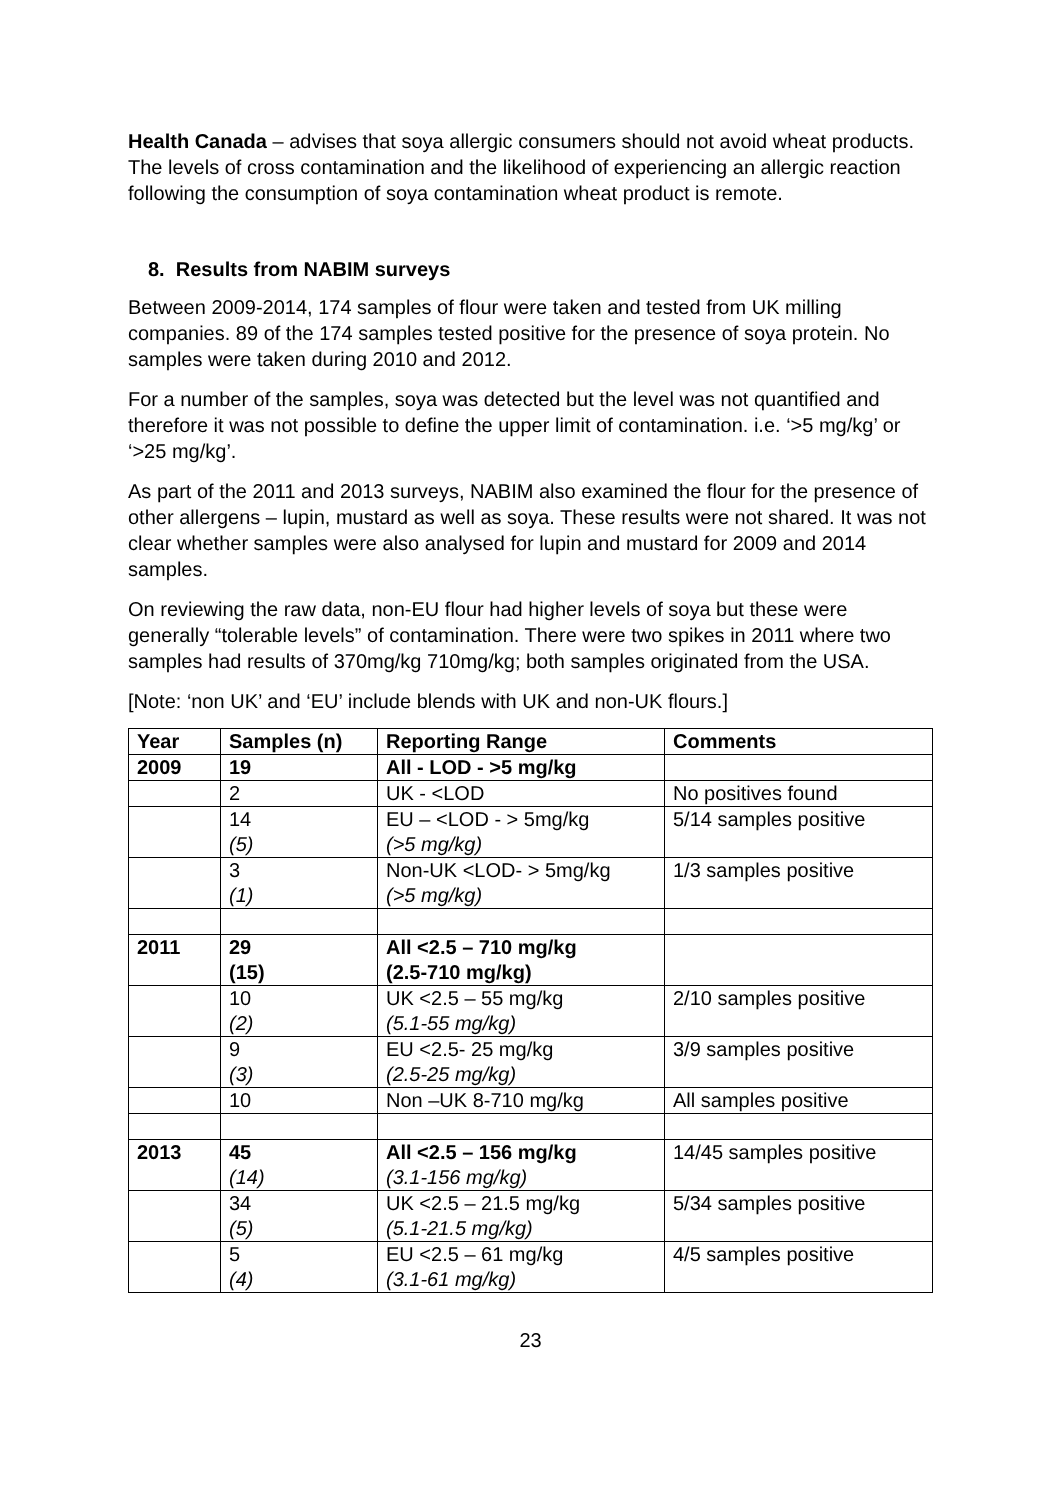Health Canada – advises that soya allergic consumers should not avoid wheat products. The levels of cross contamination and the likelihood of experiencing an allergic reaction following the consumption of soya contamination wheat product is remote.
8. Results from NABIM surveys
Between 2009-2014, 174 samples of flour were taken and tested from UK milling companies. 89 of the 174 samples tested positive for the presence of soya protein. No samples were taken during 2010 and 2012.
For a number of the samples, soya was detected but the level was not quantified and therefore it was not possible to define the upper limit of contamination. i.e. ‘>5 mg/kg’ or ‘>25 mg/kg’.
As part of the 2011 and 2013 surveys, NABIM also examined the flour for the presence of other allergens – lupin, mustard as well as soya. These results were not shared. It was not clear whether samples were also analysed for lupin and mustard for 2009 and 2014 samples.
On reviewing the raw data, non-EU flour had higher levels of soya but these were generally “tolerable levels” of contamination. There were two spikes in 2011 where two samples had results of 370mg/kg 710mg/kg; both samples originated from the USA.
[Note: ‘non UK’ and ‘EU’ include blends with UK and non-UK flours.]
| Year | Samples (n) | Reporting Range | Comments |
| --- | --- | --- | --- |
| 2009 | 19 | All - LOD - >5 mg/kg | |
| | 2 | UK - <LOD | No positives found |
| | 14 (5) | EU – <LOD - > 5mg/kg (>5 mg/kg) | 5/14 samples positive |
| | 3 (1) | Non-UK <LOD- > 5mg/kg (>5 mg/kg) | 1/3 samples positive |
| 2011 | 29 (15) | All <2.5 – 710 mg/kg (2.5-710 mg/kg) | |
| | 10 (2) | UK <2.5 – 55 mg/kg (5.1-55 mg/kg) | 2/10 samples positive |
| | 9 (3) | EU <2.5- 25 mg/kg (2.5-25 mg/kg) | 3/9 samples positive |
| | 10 | Non –UK 8-710 mg/kg | All samples positive |
| 2013 | 45 (14) | All <2.5 – 156 mg/kg (3.1-156 mg/kg) | 14/45 samples positive |
| | 34 (5) | UK <2.5 – 21.5 mg/kg (5.1-21.5 mg/kg) | 5/34 samples positive |
| | 5 (4) | EU <2.5 – 61 mg/kg (3.1-61 mg/kg) | 4/5 samples positive |
23